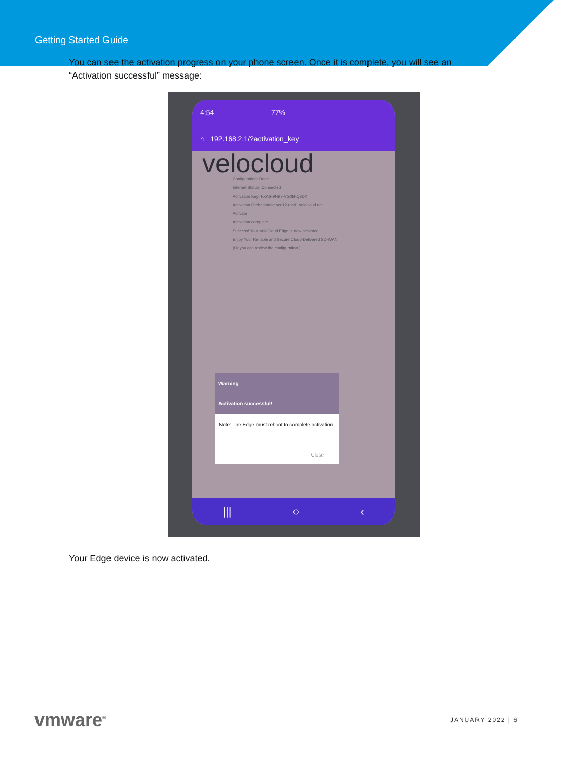Getting Started Guide
You can see the activation progress on your phone screen. Once it is complete, you will see an “Activation successful” message:
4:54 77%
⌂ 192.168.2.1/?activation_key
velocloud
Configuration: Done
Internet Status: Connected
Activation Key: FXAS-9NB7-VG0B-Q8DK
Activation Orchestrator: vco12-usvi1.velocloud.net
Activate
Activation complete.
Success! Your VeloCloud Edge is now activated.
Enjoy Your Reliable and Secure Cloud-Delivered SD-WAN!
(Or you can review the configuration.)
Warning
Activation successful!
Note: The Edge must reboot to complete activation.
Close
||| ○ ‹
Your Edge device is now activated.
vmware<sup>®</sup>
JANUARY 2022 | 6